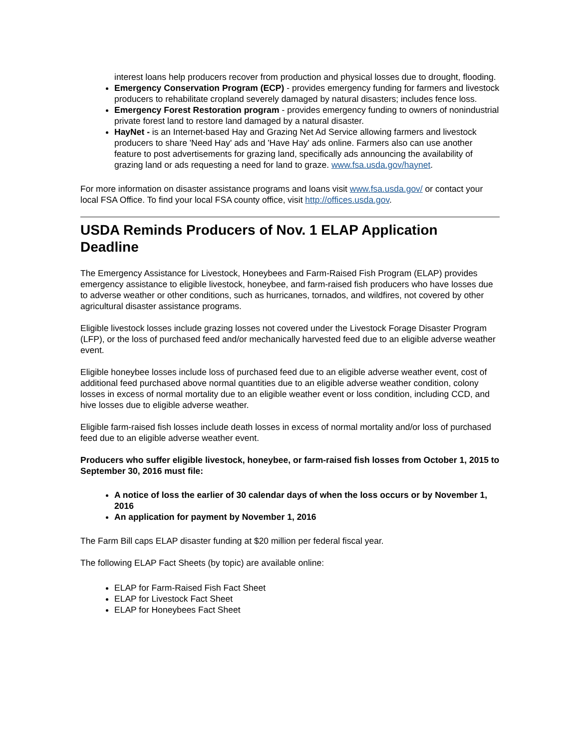interest loans help producers recover from production and physical losses due to drought, flooding.
Emergency Conservation Program (ECP) - provides emergency funding for farmers and livestock producers to rehabilitate cropland severely damaged by natural disasters; includes fence loss.
Emergency Forest Restoration program - provides emergency funding to owners of nonindustrial private forest land to restore land damaged by a natural disaster.
HayNet - is an Internet-based Hay and Grazing Net Ad Service allowing farmers and livestock producers to share 'Need Hay' ads and 'Have Hay' ads online. Farmers also can use another feature to post advertisements for grazing land, specifically ads announcing the availability of grazing land or ads requesting a need for land to graze. www.fsa.usda.gov/haynet.
For more information on disaster assistance programs and loans visit www.fsa.usda.gov/ or contact your local FSA Office. To find your local FSA county office, visit http://offices.usda.gov.
USDA Reminds Producers of Nov. 1 ELAP Application Deadline
The Emergency Assistance for Livestock, Honeybees and Farm-Raised Fish Program (ELAP) provides emergency assistance to eligible livestock, honeybee, and farm-raised fish producers who have losses due to adverse weather or other conditions, such as hurricanes, tornados, and wildfires, not covered by other agricultural disaster assistance programs.
Eligible livestock losses include grazing losses not covered under the Livestock Forage Disaster Program (LFP), or the loss of purchased feed and/or mechanically harvested feed due to an eligible adverse weather event.
Eligible honeybee losses include loss of purchased feed due to an eligible adverse weather event, cost of additional feed purchased above normal quantities due to an eligible adverse weather condition, colony losses in excess of normal mortality due to an eligible weather event or loss condition, including CCD, and hive losses due to eligible adverse weather.
Eligible farm-raised fish losses include death losses in excess of normal mortality and/or loss of purchased feed due to an eligible adverse weather event.
Producers who suffer eligible livestock, honeybee, or farm-raised fish losses from October 1, 2015 to September 30, 2016 must file:
A notice of loss the earlier of 30 calendar days of when the loss occurs or by November 1, 2016
An application for payment by November 1, 2016
The Farm Bill caps ELAP disaster funding at $20 million per federal fiscal year.
The following ELAP Fact Sheets (by topic) are available online:
ELAP for Farm-Raised Fish Fact Sheet
ELAP for Livestock Fact Sheet
ELAP for Honeybees Fact Sheet